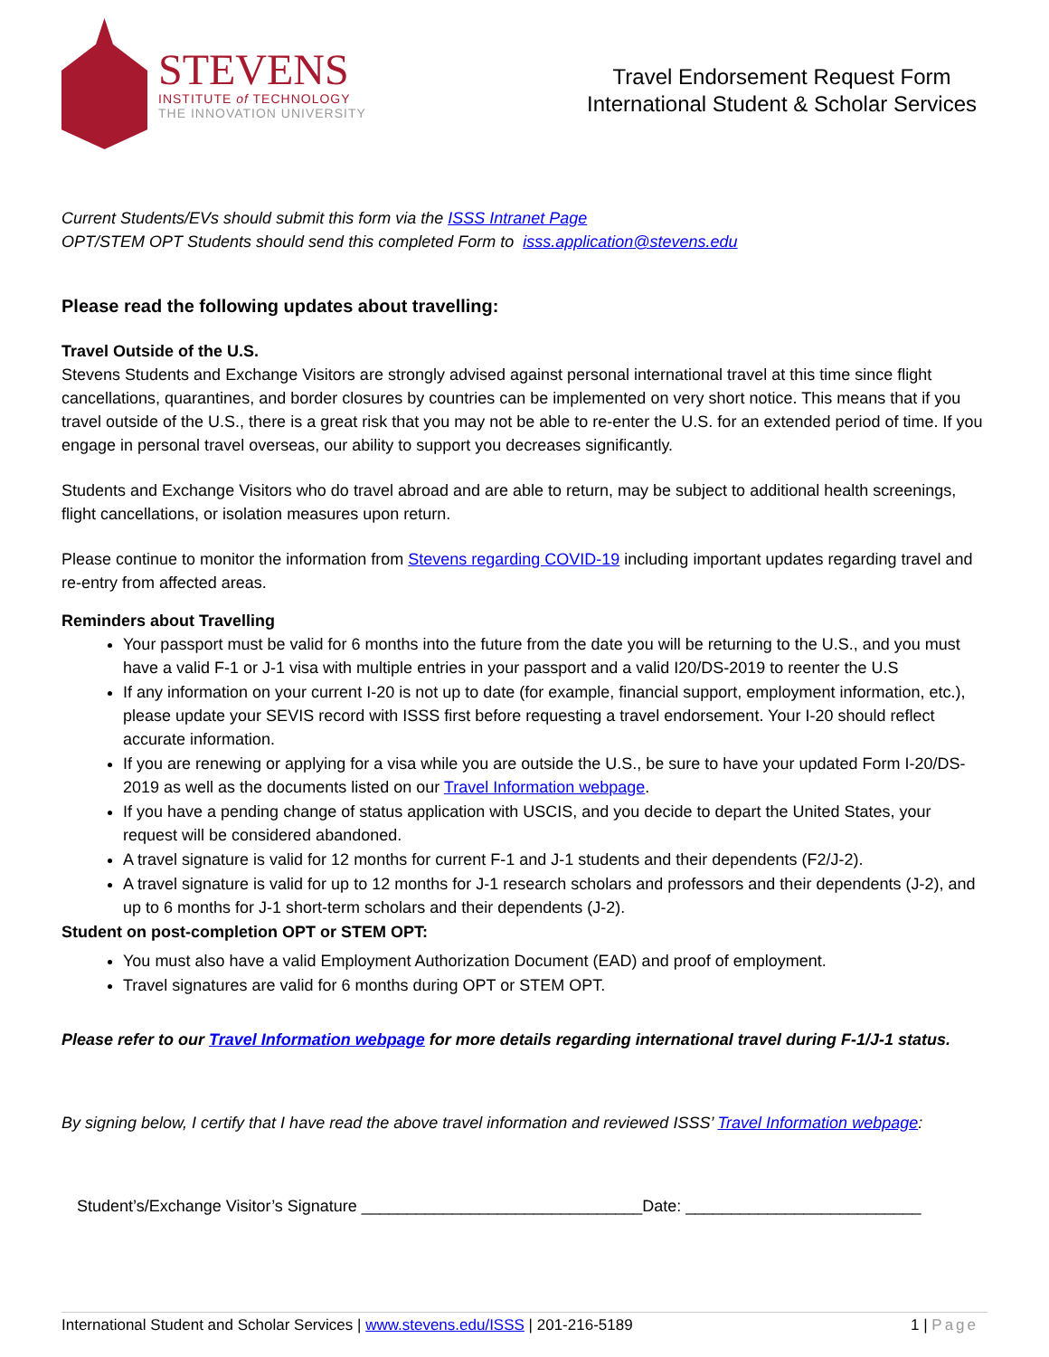STEVENS
INSTITUTE of TECHNOLOGY
THE INNOVATION UNIVERSITY
Travel Endorsement Request Form
International Student & Scholar Services
Current Students/EVs should submit this form via the ISSS Intranet Page
OPT/STEM OPT Students should send this completed Form to isss.application@stevens.edu
Please read the following updates about travelling:
Travel Outside of the U.S.
Stevens Students and Exchange Visitors are strongly advised against personal international travel at this time since flight cancellations, quarantines, and border closures by countries can be implemented on very short notice. This means that if you travel outside of the U.S., there is a great risk that you may not be able to re-enter the U.S. for an extended period of time. If you engage in personal travel overseas, our ability to support you decreases significantly.
Students and Exchange Visitors who do travel abroad and are able to return, may be subject to additional health screenings, flight cancellations, or isolation measures upon return.
Please continue to monitor the information from Stevens regarding COVID-19 including important updates regarding travel and re-entry from affected areas.
Reminders about Travelling
Your passport must be valid for 6 months into the future from the date you will be returning to the U.S., and you must have a valid F-1 or J-1 visa with multiple entries in your passport and a valid I20/DS-2019 to reenter the U.S
If any information on your current I-20 is not up to date (for example, financial support, employment information, etc.), please update your SEVIS record with ISSS first before requesting a travel endorsement. Your I-20 should reflect accurate information.
If you are renewing or applying for a visa while you are outside the U.S., be sure to have your updated Form I-20/DS-2019 as well as the documents listed on our Travel Information webpage.
If you have a pending change of status application with USCIS, and you decide to depart the United States, your request will be considered abandoned.
A travel signature is valid for 12 months for current F-1 and J-1 students and their dependents (F2/J-2).
A travel signature is valid for up to 12 months for J-1 research scholars and professors and their dependents (J-2), and up to 6 months for J-1 short-term scholars and their dependents (J-2).
Student on post-completion OPT or STEM OPT:
You must also have a valid Employment Authorization Document (EAD) and proof of employment.
Travel signatures are valid for 6 months during OPT or STEM OPT.
Please refer to our Travel Information webpage for more details regarding international travel during F-1/J-1 status.
By signing below, I certify that I have read the above travel information and reviewed ISSS’ Travel Information webpage:
Student’s/Exchange Visitor’s Signature _______________________________Date: __________________________
International Student and Scholar Services | www.stevens.edu/ISSS | 201-216-5189 1 | Page